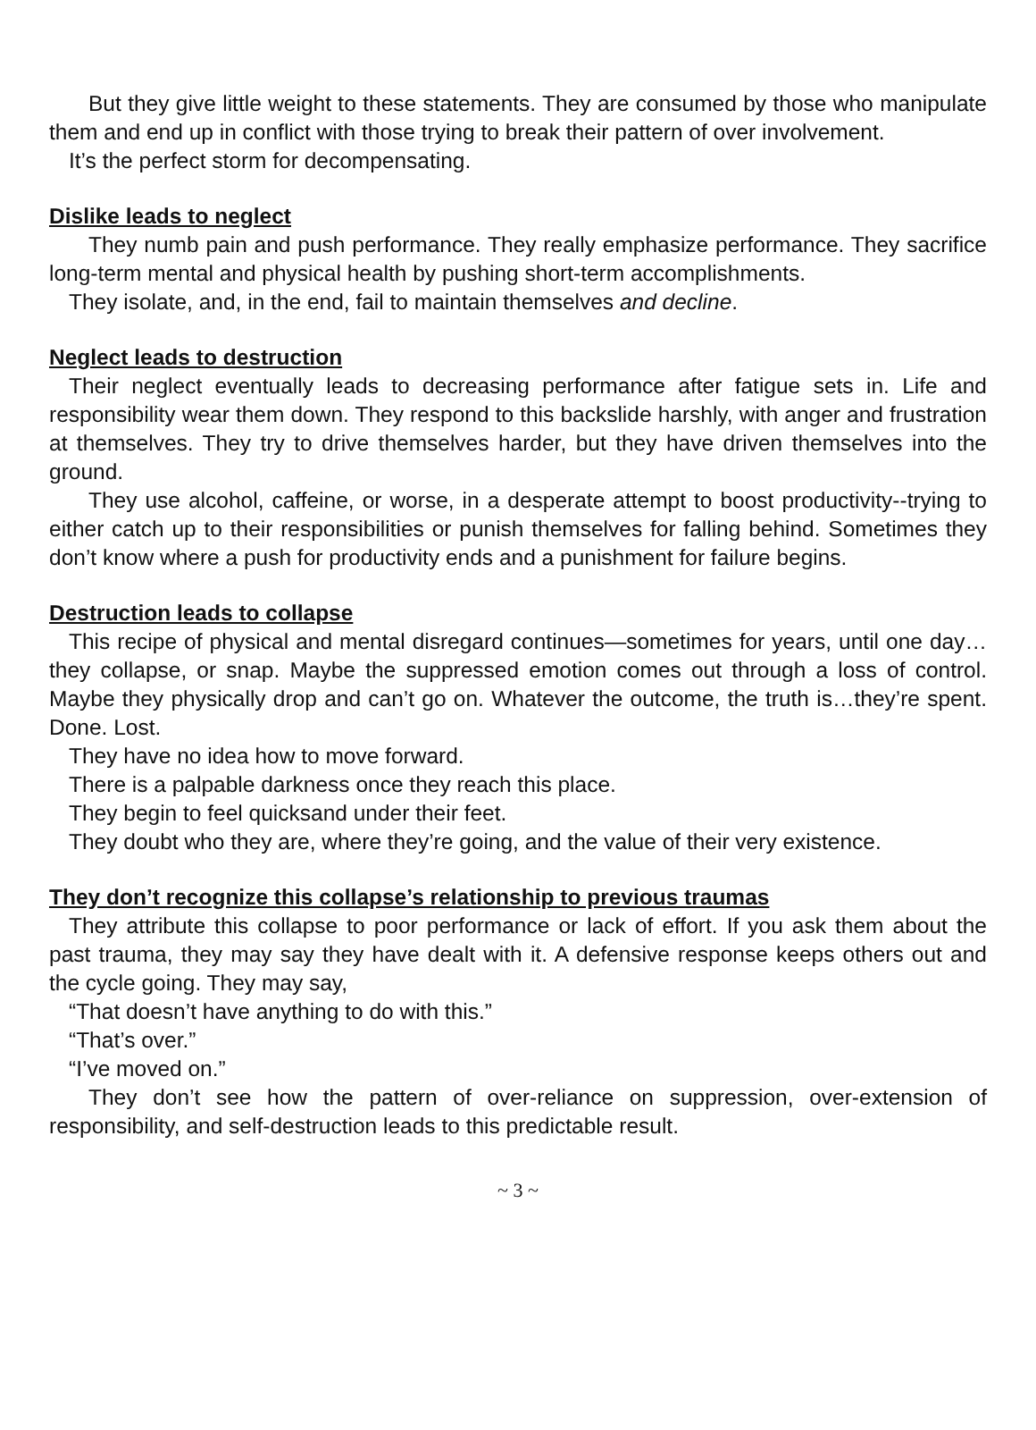But they give little weight to these statements. They are consumed by those who manipulate them and end up in conflict with those trying to break their pattern of over involvement.
It’s the perfect storm for decompensating.
Dislike leads to neglect
They numb pain and push performance. They really emphasize performance. They sacrifice long-term mental and physical health by pushing short-term accomplishments.
They isolate, and, in the end, fail to maintain themselves and decline.
Neglect leads to destruction
Their neglect eventually leads to decreasing performance after fatigue sets in. Life and responsibility wear them down. They respond to this backslide harshly, with anger and frustration at themselves. They try to drive themselves harder, but they have driven themselves into the ground.
They use alcohol, caffeine, or worse, in a desperate attempt to boost productivity--trying to either catch up to their responsibilities or punish themselves for falling behind. Sometimes they don’t know where a push for productivity ends and a punishment for failure begins.
Destruction leads to collapse
This recipe of physical and mental disregard continues—sometimes for years, until one day…they collapse, or snap. Maybe the suppressed emotion comes out through a loss of control. Maybe they physically drop and can’t go on. Whatever the outcome, the truth is…they’re spent. Done. Lost.
They have no idea how to move forward.
There is a palpable darkness once they reach this place.
They begin to feel quicksand under their feet.
They doubt who they are, where they’re going, and the value of their very existence.
They don’t recognize this collapse’s relationship to previous traumas
They attribute this collapse to poor performance or lack of effort. If you ask them about the past trauma, they may say they have dealt with it. A defensive response keeps others out and the cycle going. They may say,
“That doesn’t have anything to do with this.”
“That’s over.”
“I’ve moved on.”
They don’t see how the pattern of over-reliance on suppression, over-extension of responsibility, and self-destruction leads to this predictable result.
~ 3 ~